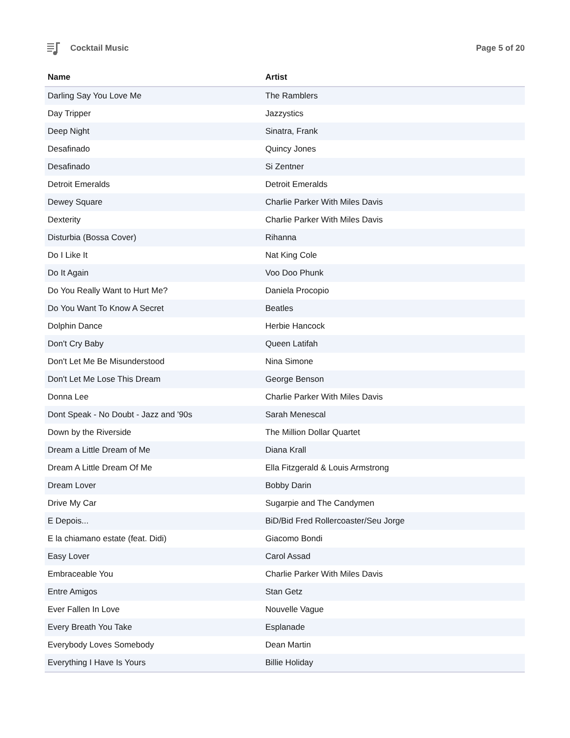Cocktail Music Page 5 of 20
| Name | Artist |
| --- | --- |
| Darling Say You Love Me | The Ramblers |
| Day Tripper | Jazzystics |
| Deep Night | Sinatra, Frank |
| Desafinado | Quincy Jones |
| Desafinado | Si Zentner |
| Detroit Emeralds | Detroit Emeralds |
| Dewey Square | Charlie Parker With Miles Davis |
| Dexterity | Charlie Parker With Miles Davis |
| Disturbia (Bossa Cover) | Rihanna |
| Do I Like It | Nat King Cole |
| Do It Again | Voo Doo Phunk |
| Do You Really Want to Hurt Me? | Daniela Procopio |
| Do You Want To Know A Secret | Beatles |
| Dolphin Dance | Herbie Hancock |
| Don't Cry Baby | Queen Latifah |
| Don't Let Me Be Misunderstood | Nina Simone |
| Don't Let Me Lose This Dream | George Benson |
| Donna Lee | Charlie Parker With Miles Davis |
| Dont Speak - No Doubt - Jazz and '90s | Sarah Menescal |
| Down by the Riverside | The Million Dollar Quartet |
| Dream a Little Dream of Me | Diana Krall |
| Dream A Little Dream Of Me | Ella Fitzgerald & Louis Armstrong |
| Dream Lover | Bobby Darin |
| Drive My Car | Sugarpie and The Candymen |
| E Depois... | BiD/Bid Fred Rollercoaster/Seu Jorge |
| E la chiamano estate (feat. Didi) | Giacomo Bondi |
| Easy Lover | Carol Assad |
| Embraceable You | Charlie Parker With Miles Davis |
| Entre Amigos | Stan Getz |
| Ever Fallen In Love | Nouvelle Vague |
| Every Breath You Take | Esplanade |
| Everybody Loves Somebody | Dean Martin |
| Everything I Have Is Yours | Billie Holiday |